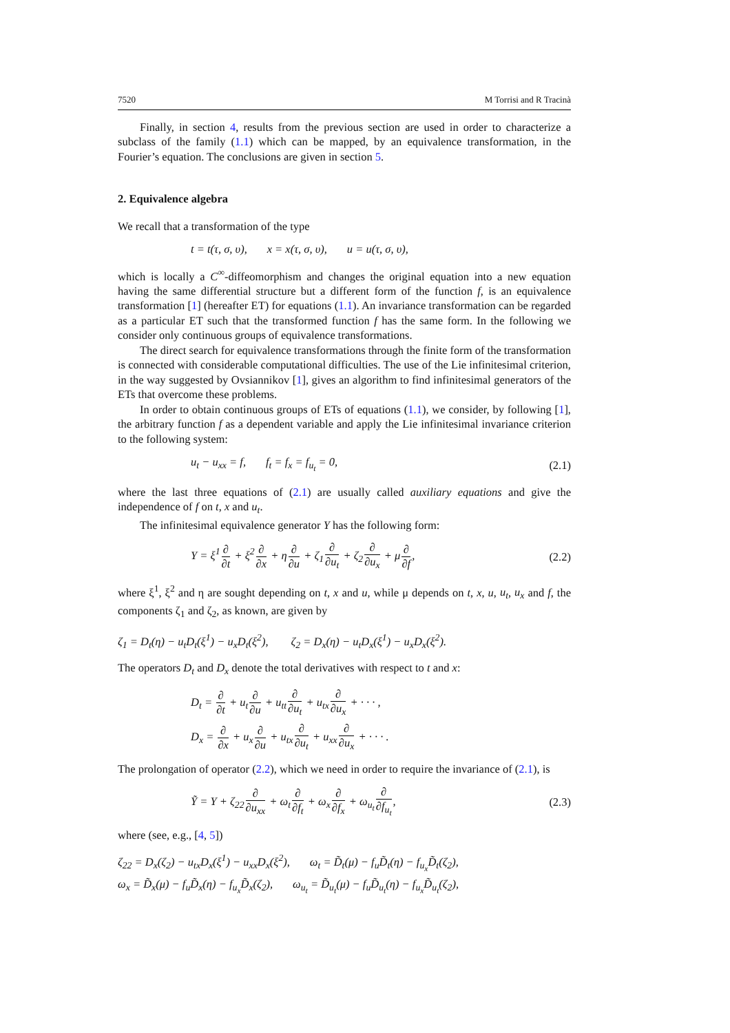7520 M Torrisi and R Tracinà
Finally, in section 4, results from the previous section are used in order to characterize a subclass of the family (1.1) which can be mapped, by an equivalence transformation, in the Fourier’s equation. The conclusions are given in section 5.
2. Equivalence algebra
We recall that a transformation of the type
t = t(τ, σ, υ), x = x(τ, σ, υ), u = u(τ, σ, υ),
which is locally a C<sup>∞</sup>-diffeomorphism and changes the original equation into a new equation having the same differential structure but a different form of the function f, is an equivalence transformation [1] (hereafter ET) for equations (1.1). An invariance transformation can be regarded as a particular ET such that the transformed function f has the same form. In the following we consider only continuous groups of equivalence transformations.
The direct search for equivalence transformations through the finite form of the transformation is connected with considerable computational difficulties. The use of the Lie infinitesimal criterion, in the way suggested by Ovsiannikov [1], gives an algorithm to find infinitesimal generators of the ETs that overcome these problems.
In order to obtain continuous groups of ETs of equations (1.1), we consider, by following [1], the arbitrary function f as a dependent variable and apply the Lie infinitesimal invariance criterion to the following system:
u<sub>t</sub> − u<sub>xx</sub> = f, f<sub>t</sub> = f<sub>x</sub> = f<sub>u<sub>t</sub></sub> = 0, (2.1)
where the last three equations of (2.1) are usually called auxiliary equations and give the independence of f on t, x and u<sub>t</sub>.
The infinitesimal equivalence generator Y has the following form:
Y = ξ<sup>1</sup>∂ ∂t + ξ<sup>2</sup>∂ ∂x + η∂ ∂u + ζ<sub>1</sub>∂ ∂u<sub>t</sub> + ζ<sub>2</sub>∂ ∂u<sub>x</sub> + μ∂ ∂f, (2.2)
where ξ<sup>1</sup>, ξ<sup>2</sup> and η are sought depending on t, x and u, while μ depends on t, x, u, u<sub>t</sub>, u<sub>x</sub> and f, the components ζ<sub>1</sub> and ζ<sub>2</sub>, as known, are given by
ζ<sub>1</sub> = D<sub>t</sub>(η) − u<sub>t</sub>D<sub>t</sub>(ξ<sup>1</sup>) − u<sub>x</sub>D<sub>t</sub>(ξ<sup>2</sup>), ζ<sub>2</sub> = D<sub>x</sub>(η) − u<sub>t</sub>D<sub>x</sub>(ξ<sup>1</sup>) − u<sub>x</sub>D<sub>x</sub>(ξ<sup>2</sup>).
The operators D<sub>t</sub> and D<sub>x</sub> denote the total derivatives with respect to t and x:
D<sub>t</sub> = ∂ ∂t + u<sub>t</sub>∂ ∂u + u<sub>tt</sub>∂ ∂u<sub>t</sub> + u<sub>tx</sub>∂ ∂u<sub>x</sub> + · · · ,
D<sub>x</sub> = ∂ ∂x + u<sub>x</sub>∂ ∂u + u<sub>tx</sub>∂ ∂u<sub>t</sub> + u<sub>xx</sub>∂ ∂u<sub>x</sub> + · · · .
The prolongation of operator (2.2), which we need in order to require the invariance of (2.1), is
Ỹ = Y + ζ<sub>22</sub>∂ ∂u<sub>xx</sub> + ω<sub>t</sub>∂ ∂f<sub>t</sub> + ω<sub>x</sub>∂ ∂f<sub>x</sub> + ω<sub>u<sub>t</sub></sub>∂ ∂f<sub>u<sub>t</sub></sub>, (2.3)
where (see, e.g., [4, 5])
ζ<sub>22</sub> = D<sub>x</sub>(ζ<sub>2</sub>) − u<sub>tx</sub>D<sub>x</sub>(ξ<sup>1</sup>) − u<sub>xx</sub>D<sub>x</sub>(ξ<sup>2</sup>), ω<sub>t</sub> = D̃<sub>t</sub>(μ) − f<sub>u</sub>D̃<sub>t</sub>(η) − f<sub>u<sub>x</sub></sub>D̃<sub>t</sub>(ζ<sub>2</sub>),
ω<sub>x</sub> = D̃<sub>x</sub>(μ) − f<sub>u</sub>D̃<sub>x</sub>(η) − f<sub>u<sub>x</sub></sub>D̃<sub>x</sub>(ζ<sub>2</sub>), ω<sub>u<sub>t</sub></sub> = D̃<sub>u<sub>t</sub></sub>(μ) − f<sub>u</sub>D̃<sub>u<sub>t</sub></sub>(η) − f<sub>u<sub>x</sub></sub>D̃<sub>u<sub>t</sub></sub>(ζ<sub>2</sub>),